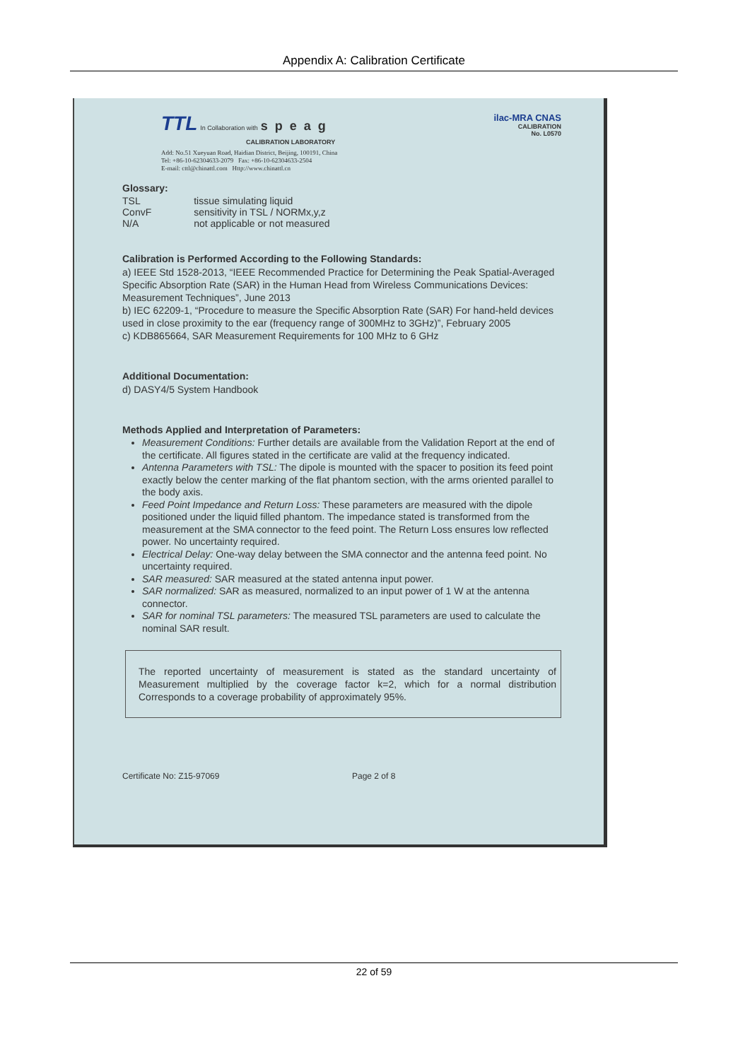Appendix A: Calibration Certificate
TTL In Collaboration with speag
CALIBRATION LABORATORY
Add: No.51 Xueyuan Road, Haidian District, Beijing, 100191, China
Tel: +86-10-62304633-2079 Fax: +86-10-62304633-2504
E-mail: cttl@chinattl.com Http://www.chinattl.cn
ilac-MRA CNAS
CALIBRATION
No. L0570
Glossary:
| TSL | tissue simulating liquid |
| ConvF | sensitivity in TSL / NORMx,y,z |
| N/A | not applicable or not measured |
Calibration is Performed According to the Following Standards:
a) IEEE Std 1528-2013, “IEEE Recommended Practice for Determining the Peak Spatial-Averaged Specific Absorption Rate (SAR) in the Human Head from Wireless Communications Devices: Measurement Techniques”, June 2013
b) IEC 62209-1, “Procedure to measure the Specific Absorption Rate (SAR) For hand-held devices used in close proximity to the ear (frequency range of 300MHz to 3GHz)”, February 2005
c) KDB865664, SAR Measurement Requirements for 100 MHz to 6 GHz
Additional Documentation:
d) DASY4/5 System Handbook
Methods Applied and Interpretation of Parameters:
Measurement Conditions: Further details are available from the Validation Report at the end of the certificate. All figures stated in the certificate are valid at the frequency indicated.
Antenna Parameters with TSL: The dipole is mounted with the spacer to position its feed point exactly below the center marking of the flat phantom section, with the arms oriented parallel to the body axis.
Feed Point Impedance and Return Loss: These parameters are measured with the dipole positioned under the liquid filled phantom. The impedance stated is transformed from the measurement at the SMA connector to the feed point. The Return Loss ensures low reflected power. No uncertainty required.
Electrical Delay: One-way delay between the SMA connector and the antenna feed point. No uncertainty required.
SAR measured: SAR measured at the stated antenna input power.
SAR normalized: SAR as measured, normalized to an input power of 1 W at the antenna connector.
SAR for nominal TSL parameters: The measured TSL parameters are used to calculate the nominal SAR result.
The reported uncertainty of measurement is stated as the standard uncertainty of Measurement multiplied by the coverage factor k=2, which for a normal distribution Corresponds to a coverage probability of approximately 95%.
Certificate No: Z15-97069 Page 2 of 8
22 of 59